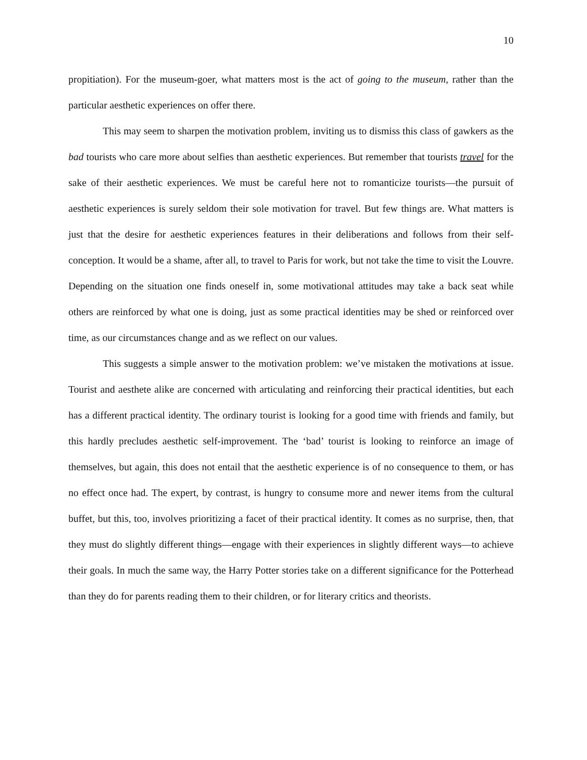10
propitiation). For the museum-goer, what matters most is the act of going to the museum, rather than the particular aesthetic experiences on offer there.
This may seem to sharpen the motivation problem, inviting us to dismiss this class of gawkers as the bad tourists who care more about selfies than aesthetic experiences. But remember that tourists travel for the sake of their aesthetic experiences. We must be careful here not to romanticize tourists—the pursuit of aesthetic experiences is surely seldom their sole motivation for travel. But few things are. What matters is just that the desire for aesthetic experiences features in their deliberations and follows from their self-conception. It would be a shame, after all, to travel to Paris for work, but not take the time to visit the Louvre. Depending on the situation one finds oneself in, some motivational attitudes may take a back seat while others are reinforced by what one is doing, just as some practical identities may be shed or reinforced over time, as our circumstances change and as we reflect on our values.
This suggests a simple answer to the motivation problem: we’ve mistaken the motivations at issue. Tourist and aesthete alike are concerned with articulating and reinforcing their practical identities, but each has a different practical identity. The ordinary tourist is looking for a good time with friends and family, but this hardly precludes aesthetic self-improvement. The ‘bad’ tourist is looking to reinforce an image of themselves, but again, this does not entail that the aesthetic experience is of no consequence to them, or has no effect once had. The expert, by contrast, is hungry to consume more and newer items from the cultural buffet, but this, too, involves prioritizing a facet of their practical identity. It comes as no surprise, then, that they must do slightly different things—engage with their experiences in slightly different ways—to achieve their goals. In much the same way, the Harry Potter stories take on a different significance for the Potterhead than they do for parents reading them to their children, or for literary critics and theorists.